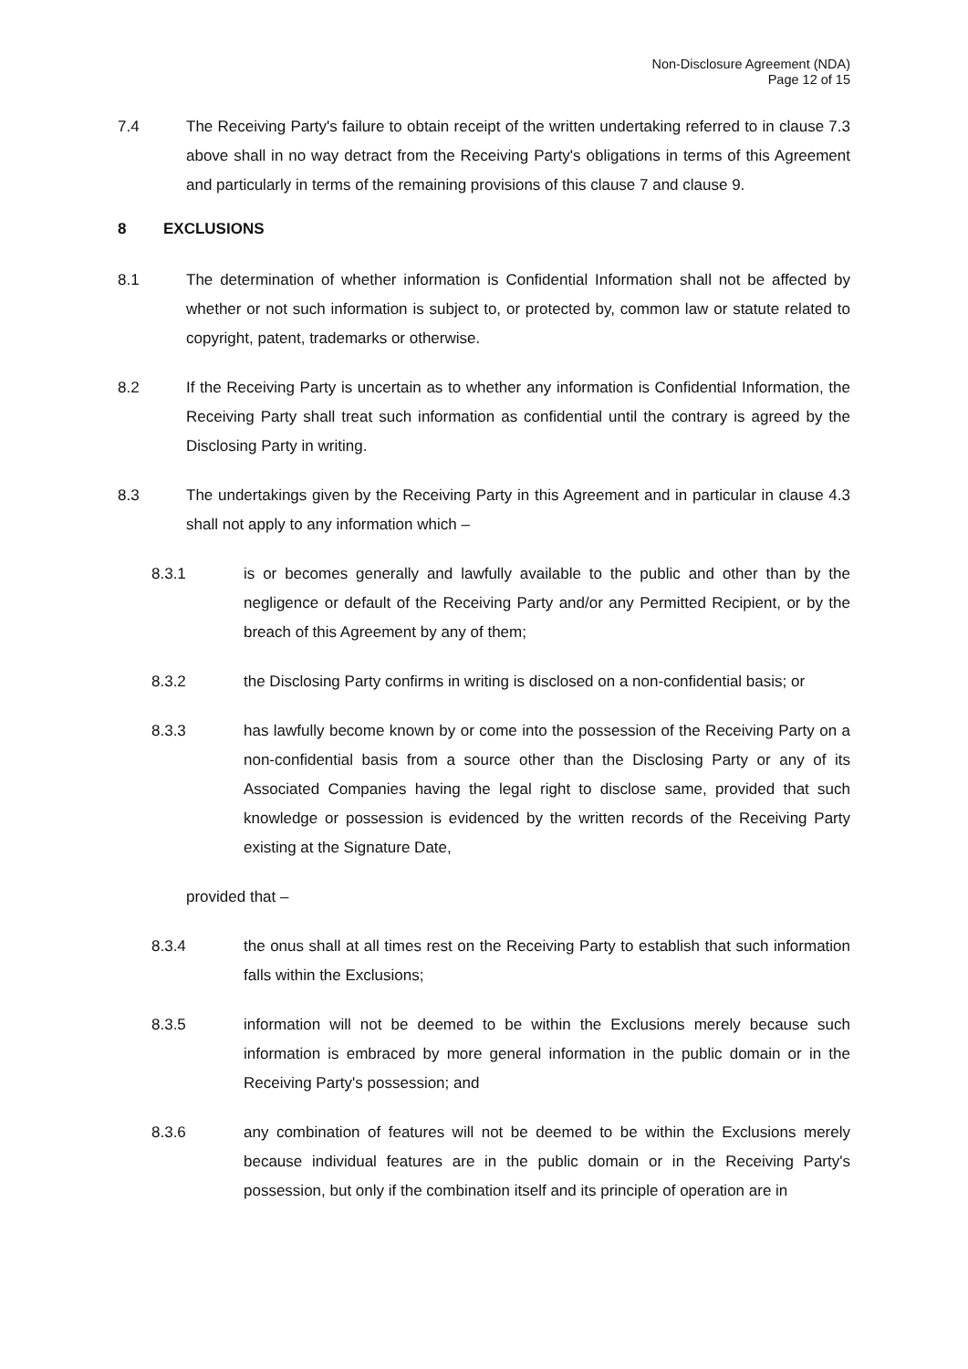Non-Disclosure Agreement (NDA)
Page 12 of 15
7.4 The Receiving Party's failure to obtain receipt of the written undertaking referred to in clause 7.3 above shall in no way detract from the Receiving Party's obligations in terms of this Agreement and particularly in terms of the remaining provisions of this clause 7 and clause 9.
8 EXCLUSIONS
8.1 The determination of whether information is Confidential Information shall not be affected by whether or not such information is subject to, or protected by, common law or statute related to copyright, patent, trademarks or otherwise.
8.2 If the Receiving Party is uncertain as to whether any information is Confidential Information, the Receiving Party shall treat such information as confidential until the contrary is agreed by the Disclosing Party in writing.
8.3 The undertakings given by the Receiving Party in this Agreement and in particular in clause 4.3 shall not apply to any information which –
8.3.1 is or becomes generally and lawfully available to the public and other than by the negligence or default of the Receiving Party and/or any Permitted Recipient, or by the breach of this Agreement by any of them;
8.3.2 the Disclosing Party confirms in writing is disclosed on a non-confidential basis; or
8.3.3 has lawfully become known by or come into the possession of the Receiving Party on a non-confidential basis from a source other than the Disclosing Party or any of its Associated Companies having the legal right to disclose same, provided that such knowledge or possession is evidenced by the written records of the Receiving Party existing at the Signature Date,
provided that –
8.3.4 the onus shall at all times rest on the Receiving Party to establish that such information falls within the Exclusions;
8.3.5 information will not be deemed to be within the Exclusions merely because such information is embraced by more general information in the public domain or in the Receiving Party's possession; and
8.3.6 any combination of features will not be deemed to be within the Exclusions merely because individual features are in the public domain or in the Receiving Party's possession, but only if the combination itself and its principle of operation are in